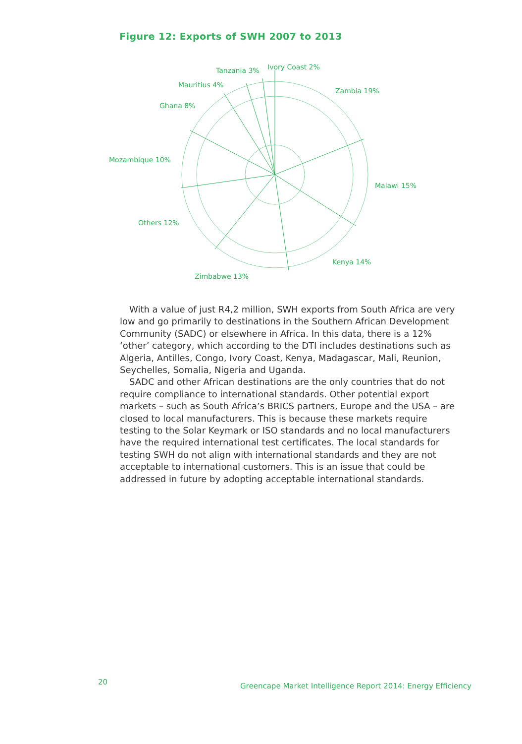Figure 12: Exports of SWH 2007 to 2013
Ivory Coast 2%
Tanzania 3%
Mauritius 4%
Zambia 19%
Ghana 8%
Mozambique 10%
Malawi 15%
Others 12%
Kenya 14%
Zimbabwe 13%
With a value of just R4,2 million, SWH exports from South Africa are very low and go primarily to destinations in the Southern African Development Community (SADC) or elsewhere in Africa. In this data, there is a 12% ‘other’ category, which according to the DTI includes destinations such as Algeria, Antilles, Congo, Ivory Coast, Kenya, Madagascar, Mali, Reunion, Seychelles, Somalia, Nigeria and Uganda.
SADC and other African destinations are the only countries that do not require compliance to international standards. Other potential export markets – such as South Africa’s BRICS partners, Europe and the USA – are closed to local manufacturers. This is because these markets require testing to the Solar Keymark or ISO standards and no local manufacturers have the required international test certificates. The local standards for testing SWH do not align with international standards and they are not acceptable to international customers. This is an issue that could be addressed in future by adopting acceptable international standards.
20
Greencape Market Intelligence Report 2014: Energy Efficiency